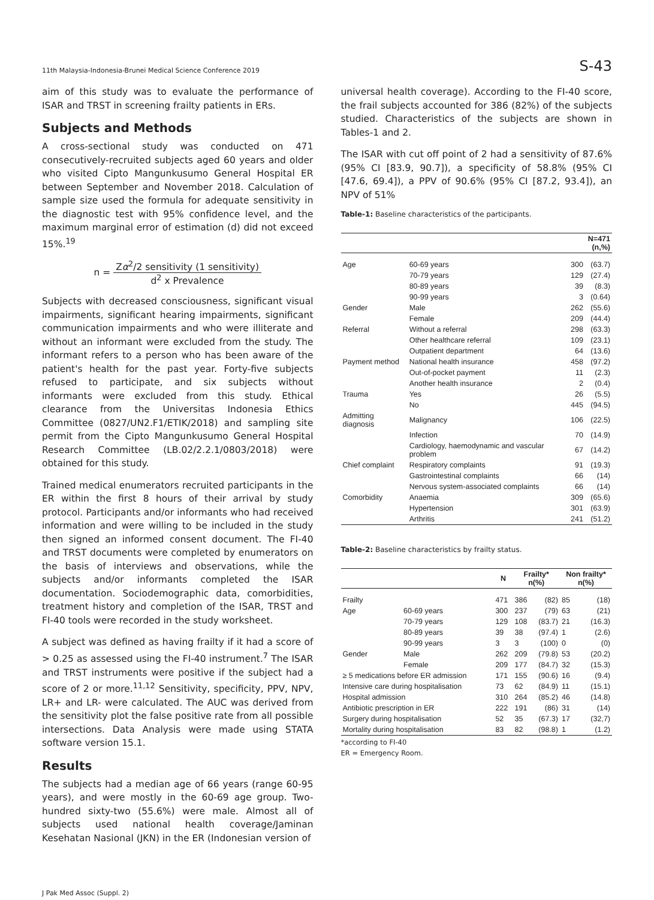11th Malaysia-Indonesia-Brunei Medical Science Conference 2019 S-43
aim of this study was to evaluate the performance of ISAR and TRST in screening frailty patients in ERs.
Subjects and Methods
A cross-sectional study was conducted on 471 consecutively-recruited subjects aged 60 years and older who visited Cipto Mangunkusumo General Hospital ER between September and November 2018. Calculation of sample size used the formula for adequate sensitivity in the diagnostic test with 95% confidence level, and the maximum marginal error of estimation (d) did not exceed 15%.<sup>19</sup>
n = Zα<sup>2</sup>/2 sensitivity (1 sensitivity) d<sup>2</sup> x Prevalence
Subjects with decreased consciousness, significant visual impairments, significant hearing impairments, significant communication impairments and who were illiterate and without an informant were excluded from the study. The informant refers to a person who has been aware of the patient's health for the past year. Forty-five subjects refused to participate, and six subjects without informants were excluded from this study. Ethical clearance from the Universitas Indonesia Ethics Committee (0827/UN2.F1/ETIK/2018) and sampling site permit from the Cipto Mangunkusumo General Hospital Research Committee (LB.02/2.2.1/0803/2018) were obtained for this study.
Trained medical enumerators recruited participants in the ER within the first 8 hours of their arrival by study protocol. Participants and/or informants who had received information and were willing to be included in the study then signed an informed consent document. The FI-40 and TRST documents were completed by enumerators on the basis of interviews and observations, while the subjects and/or informants completed the ISAR documentation. Sociodemographic data, comorbidities, treatment history and completion of the ISAR, TRST and FI-40 tools were recorded in the study worksheet.
A subject was defined as having frailty if it had a score of > 0.25 as assessed using the FI-40 instrument.<sup>7</sup> The ISAR and TRST instruments were positive if the subject had a score of 2 or more.<sup>11,12</sup> Sensitivity, specificity, PPV, NPV, LR+ and LR- were calculated. The AUC was derived from the sensitivity plot the false positive rate from all possible intersections. Data Analysis were made using STATA software version 15.1.
Results
The subjects had a median age of 66 years (range 60-95 years), and were mostly in the 60-69 age group. Two-hundred sixty-two (55.6%) were male. Almost all of subjects used national health coverage/Jaminan Kesehatan Nasional (JKN) in the ER (Indonesian version of
universal health coverage). According to the FI-40 score, the frail subjects accounted for 386 (82%) of the subjects studied. Characteristics of the subjects are shown in Tables-1 and 2.
The ISAR with cut off point of 2 had a sensitivity of 87.6% (95% CI [83.9, 90.7]), a specificity of 58.8% (95% CI [47.6, 69.4]), a PPV of 90.6% (95% CI [87.2, 93.4]), an NPV of 51%
Table-1: Baseline characteristics of the participants.
| | | N=471 (n,%) | |
| --- | --- | --- | --- |
| Age | 60-69 years | 300 | (63.7) |
| | 70-79 years | 129 | (27.4) |
| | 80-89 years | 39 | (8.3) |
| | 90-99 years | 3 | (0.64) |
| Gender | Male | 262 | (55.6) |
| | Female | 209 | (44.4) |
| Referral | Without a referral | 298 | (63.3) |
| | Other healthcare referral | 109 | (23.1) |
| | Outpatient department | 64 | (13.6) |
| Payment method | National health insurance | 458 | (97.2) |
| | Out-of-pocket payment | 11 | (2.3) |
| | Another health insurance | 2 | (0.4) |
| Trauma | Yes | 26 | (5.5) |
| | No | 445 | (94.5) |
| Admitting diagnosis | Malignancy | 106 | (22.5) |
| | Infection | 70 | (14.9) |
| | Cardiology, haemodynamic and vascular problem | 67 | (14.2) |
| Chief complaint | Respiratory complaints | 91 | (19.3) |
| | Gastrointestinal complaints | 66 | (14) |
| | Nervous system-associated complaints | 66 | (14) |
| Comorbidity | Anaemia | 309 | (65.6) |
| | Hypertension | 301 | (63.9) |
| | Arthritis | 241 | (51.2) |
Table-2: Baseline characteristics by frailty status.
| | | N | Frailty* n(%) | | Non frailty* n(%) | |
| --- | --- | --- | --- | --- | --- | --- |
| Frailty | | 471 | 386 | (82) | 85 | (18) |
| Age | 60-69 years | 300 | 237 | (79) | 63 | (21) |
| | 70-79 years | 129 | 108 | (83.7) | 21 | (16.3) |
| | 80-89 years | 39 | 38 | (97.4) | 1 | (2.6) |
| | 90-99 years | 3 | 3 | (100) | 0 | (0) |
| Gender | Male | 262 | 209 | (79.8) | 53 | (20.2) |
| | Female | 209 | 177 | (84.7) | 32 | (15.3) |
| ≥ 5 medications before ER admission | | 171 | 155 | (90.6) | 16 | (9.4) |
| Intensive care during hospitalisation | | 73 | 62 | (84.9) | 11 | (15.1) |
| Hospital admission | | 310 | 264 | (85.2) | 46 | (14.8) |
| Antibiotic prescription in ER | | 222 | 191 | (86) | 31 | (14) |
| Surgery during hospitalisation | | 52 | 35 | (67.3) | 17 | (32,7) |
| Mortality during hospitalisation | | 83 | 82 | (98.8) | 1 | (1.2) |
*according to FI-40
ER = Emergency Room.
J Pak Med Assoc (Suppl. 2)